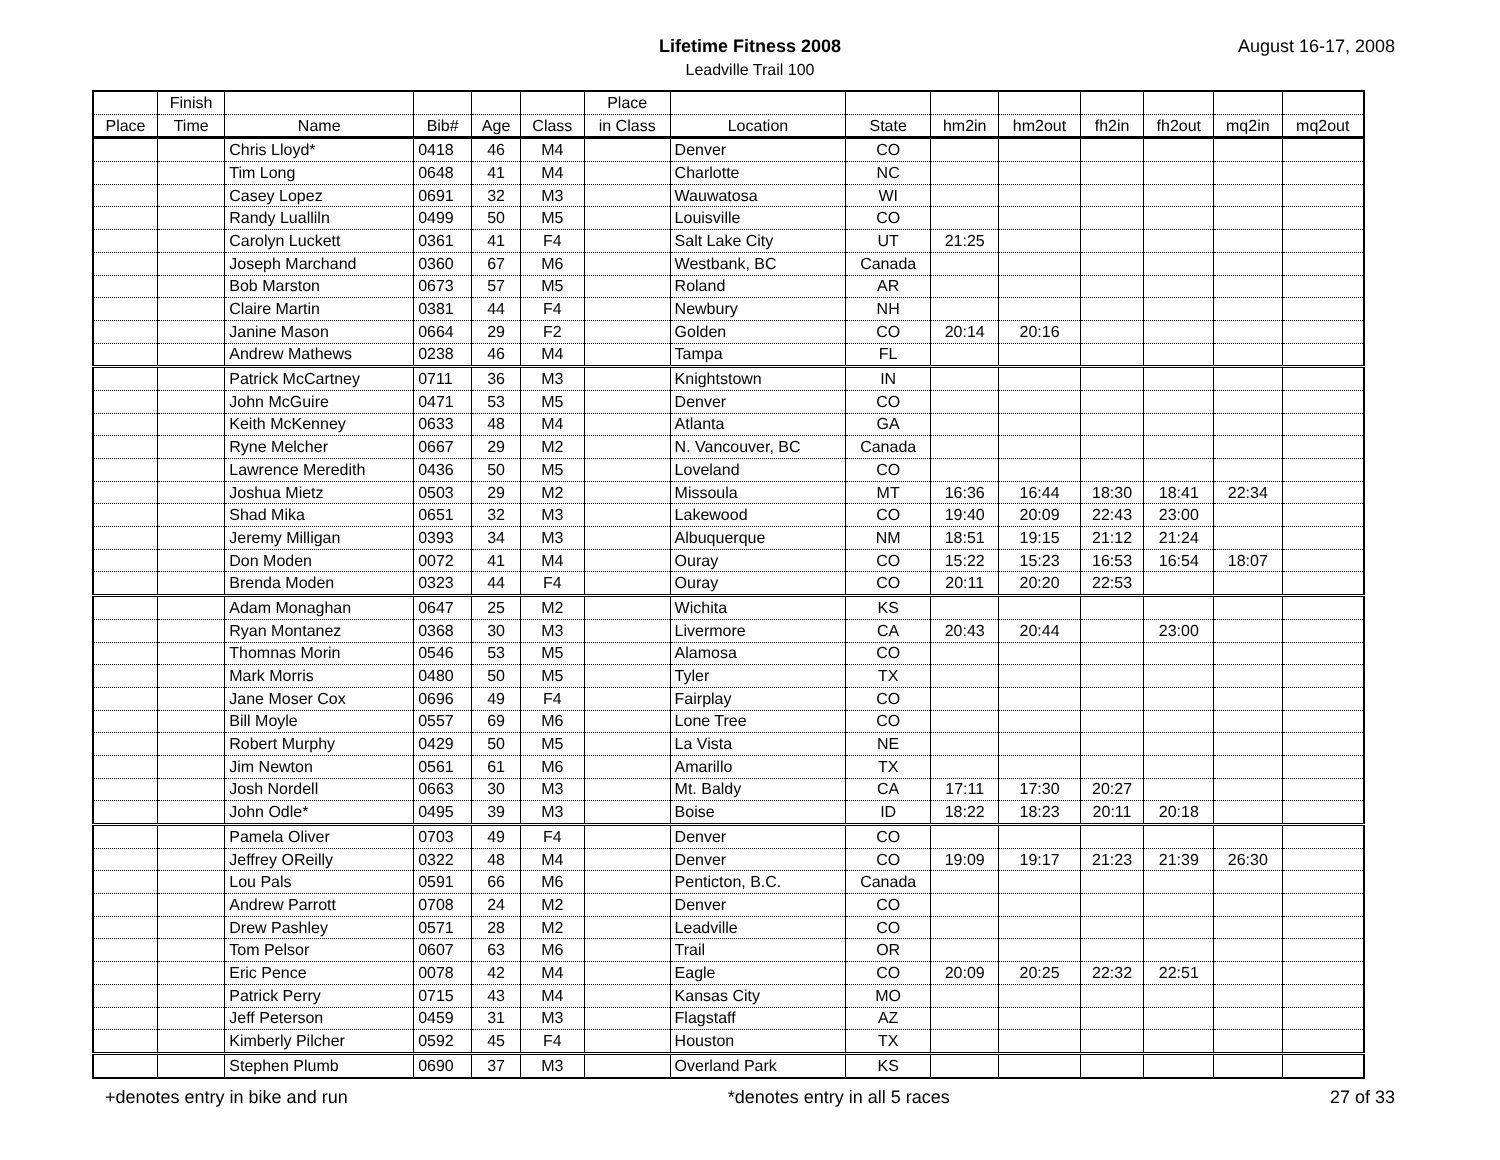Lifetime Fitness 2008
Leadville Trail 100
August 16-17, 2008
| | Finish | | | | | Place | | | | | | | | |
| --- | --- | --- | --- | --- | --- | --- | --- | --- | --- | --- | --- | --- | --- | --- |
| Place | Time | Name | Bib# | Age | Class | in Class | Location | State | hm2in | hm2out | fh2in | fh2out | mq2in | mq2out |
| | | Chris Lloyd* | 0418 | 46 | M4 | | Denver | CO | | | | | | |
| | | Tim Long | 0648 | 41 | M4 | | Charlotte | NC | | | | | | |
| | | Casey Lopez | 0691 | 32 | M3 | | Wauwatosa | WI | | | | | | |
| | | Randy Lualliln | 0499 | 50 | M5 | | Louisville | CO | | | | | | |
| | | Carolyn Luckett | 0361 | 41 | F4 | | Salt Lake City | UT | 21:25 | | | | | |
| | | Joseph Marchand | 0360 | 67 | M6 | | Westbank, BC | Canada | | | | | | |
| | | Bob Marston | 0673 | 57 | M5 | | Roland | AR | | | | | | |
| | | Claire Martin | 0381 | 44 | F4 | | Newbury | NH | | | | | | |
| | | Janine Mason | 0664 | 29 | F2 | | Golden | CO | 20:14 | 20:16 | | | | |
| | | Andrew Mathews | 0238 | 46 | M4 | | Tampa | FL | | | | | | |
| | | Patrick McCartney | 0711 | 36 | M3 | | Knightstown | IN | | | | | | |
| | | John McGuire | 0471 | 53 | M5 | | Denver | CO | | | | | | |
| | | Keith McKenney | 0633 | 48 | M4 | | Atlanta | GA | | | | | | |
| | | Ryne Melcher | 0667 | 29 | M2 | | N. Vancouver, BC | Canada | | | | | | |
| | | Lawrence Meredith | 0436 | 50 | M5 | | Loveland | CO | | | | | | |
| | | Joshua Mietz | 0503 | 29 | M2 | | Missoula | MT | 16:36 | 16:44 | 18:30 | 18:41 | 22:34 | |
| | | Shad Mika | 0651 | 32 | M3 | | Lakewood | CO | 19:40 | 20:09 | 22:43 | 23:00 | | |
| | | Jeremy Milligan | 0393 | 34 | M3 | | Albuquerque | NM | 18:51 | 19:15 | 21:12 | 21:24 | | |
| | | Don Moden | 0072 | 41 | M4 | | Ouray | CO | 15:22 | 15:23 | 16:53 | 16:54 | 18:07 | |
| | | Brenda Moden | 0323 | 44 | F4 | | Ouray | CO | 20:11 | 20:20 | 22:53 | | | |
| | | Adam Monaghan | 0647 | 25 | M2 | | Wichita | KS | | | | | | |
| | | Ryan Montanez | 0368 | 30 | M3 | | Livermore | CA | 20:43 | 20:44 | | 23:00 | | |
| | | Thomnas Morin | 0546 | 53 | M5 | | Alamosa | CO | | | | | | |
| | | Mark Morris | 0480 | 50 | M5 | | Tyler | TX | | | | | | |
| | | Jane Moser Cox | 0696 | 49 | F4 | | Fairplay | CO | | | | | | |
| | | Bill Moyle | 0557 | 69 | M6 | | Lone Tree | CO | | | | | | |
| | | Robert Murphy | 0429 | 50 | M5 | | La Vista | NE | | | | | | |
| | | Jim Newton | 0561 | 61 | M6 | | Amarillo | TX | | | | | | |
| | | Josh Nordell | 0663 | 30 | M3 | | Mt. Baldy | CA | 17:11 | 17:30 | 20:27 | | | |
| | | John Odle* | 0495 | 39 | M3 | | Boise | ID | 18:22 | 18:23 | 20:11 | 20:18 | | |
| | | Pamela Oliver | 0703 | 49 | F4 | | Denver | CO | | | | | | |
| | | Jeffrey OReilly | 0322 | 48 | M4 | | Denver | CO | 19:09 | 19:17 | 21:23 | 21:39 | 26:30 | |
| | | Lou Pals | 0591 | 66 | M6 | | Penticton, B.C. | Canada | | | | | | |
| | | Andrew Parrott | 0708 | 24 | M2 | | Denver | CO | | | | | | |
| | | Drew Pashley | 0571 | 28 | M2 | | Leadville | CO | | | | | | |
| | | Tom Pelsor | 0607 | 63 | M6 | | Trail | OR | | | | | | |
| | | Eric Pence | 0078 | 42 | M4 | | Eagle | CO | 20:09 | 20:25 | 22:32 | 22:51 | | |
| | | Patrick Perry | 0715 | 43 | M4 | | Kansas City | MO | | | | | | |
| | | Jeff Peterson | 0459 | 31 | M3 | | Flagstaff | AZ | | | | | | |
| | | Kimberly Pilcher | 0592 | 45 | F4 | | Houston | TX | | | | | | |
| | | Stephen Plumb | 0690 | 37 | M3 | | Overland Park | KS | | | | | | |
+denotes entry in bike and run *denotes entry in all 5 races 27 of 33